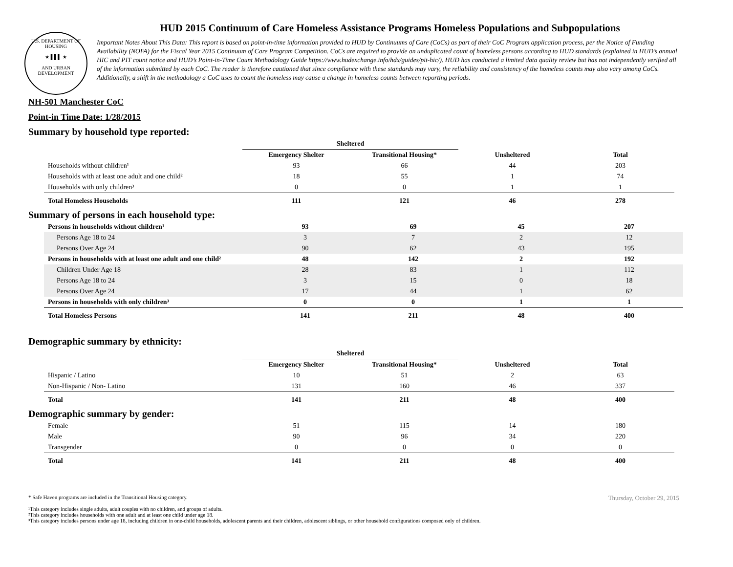U.S. DEPARTMENT OF HOUSING
★ ▌▌▌ ★
AND URBAN DEVELOPMENT
HUD 2015 Continuum of Care Homeless Assistance Programs Homeless Populations and Subpopulations
Important Notes About This Data: This report is based on point-in-time information provided to HUD by Continuums of Care (CoCs) as part of their CoC Program application process, per the Notice of Funding Availability (NOFA) for the Fiscal Year 2015 Continuum of Care Program Competition. CoCs are required to provide an unduplicated count of homeless persons according to HUD standards (explained in HUD’s annual HIC and PIT count notice and HUD’s Point-in-Time Count Methodology Guide https://www.hudexchange.info/hdx/guides/pit-hic/). HUD has conducted a limited data quality review but has not independently verified all of the information submitted by each CoC. The reader is therefore cautioned that since compliance with these standards may vary, the reliability and consistency of the homeless counts may also vary among CoCs. Additionally, a shift in the methodology a CoC uses to count the homeless may cause a change in homeless counts between reporting periods.
NH-501 Manchester CoC
Point-in Time Date: 1/28/2015
Summary by household type reported:
| | Sheltered | | | |
| --- | --- | --- | --- | --- |
| | Emergency Shelter | Transitional Housing* | Unsheltered | Total |
| Households without children¹ | 93 | 66 | 44 | 203 |
| Households with at least one adult and one child² | 18 | 55 | 1 | 74 |
| Households with only children³ | 0 | 0 | 1 | 1 |
| Total Homeless Households | 111 | 121 | 46 | 278 |
Summary of persons in each household type:
| Persons in households without children¹ | 93 | 69 | 45 | 207 |
| Persons Age 18 to 24 | 3 | 7 | 2 | 12 |
| Persons Over Age 24 | 90 | 62 | 43 | 195 |
| Persons in households with at least one adult and one child² | 48 | 142 | 2 | 192 |
| Children Under Age 18 | 28 | 83 | 1 | 112 |
| Persons Age 18 to 24 | 3 | 15 | 0 | 18 |
| Persons Over Age 24 | 17 | 44 | 1 | 62 |
| Persons in households with only children³ | 0 | 0 | 1 | 1 |
| Total Homeless Persons | 141 | 211 | 48 | 400 |
Demographic summary by ethnicity:
| | Sheltered | | | |
| --- | --- | --- | --- | --- |
| | Emergency Shelter | Transitional Housing* | Unsheltered | Total |
| Hispanic / Latino | 10 | 51 | 2 | 63 |
| Non-Hispanic / Non- Latino | 131 | 160 | 46 | 337 |
| Total | 141 | 211 | 48 | 400 |
Demographic summary by gender:
| Female | 51 | 115 | 14 | 180 |
| Male | 90 | 96 | 34 | 220 |
| Transgender | 0 | 0 | 0 | 0 |
| Total | 141 | 211 | 48 | 400 |
Thursday, October 29, 2015 * Safe Haven programs are included in the Transitional Housing category.
¹This category includes single adults, adult couples with no children, and groups of adults.
²This category includes households with one adult and at least one child under age 18.
³This category includes persons under age 18, including children in one-child households, adolescent parents and their children, adolescent siblings, or other household configurations composed only of children.